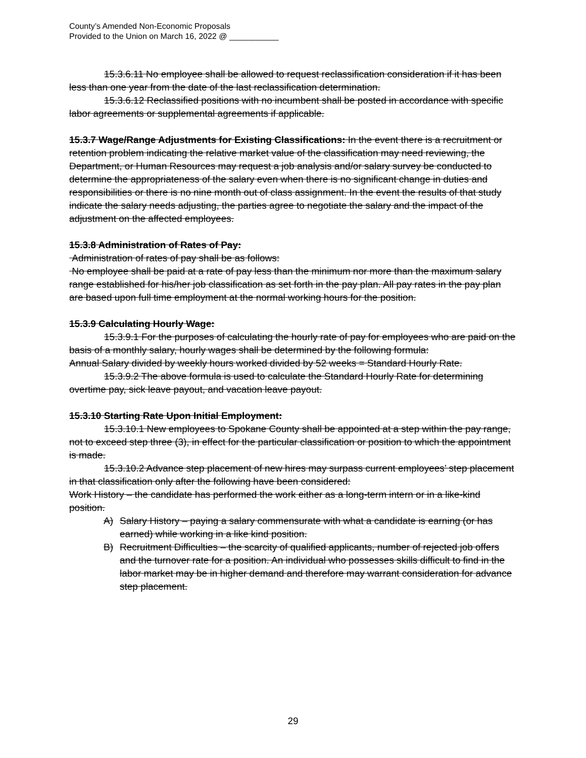County’s Amended Non-Economic Proposals
Provided to the Union on March 16, 2022 @ ___________
15.3.6.11 No employee shall be allowed to request reclassification consideration if it has been less than one year from the date of the last reclassification determination.
15.3.6.12 Reclassified positions with no incumbent shall be posted in accordance with specific labor agreements or supplemental agreements if applicable.
15.3.7 Wage/Range Adjustments for Existing Classifications: In the event there is a recruitment or retention problem indicating the relative market value of the classification may need reviewing, the Department, or Human Resources may request a job analysis and/or salary survey be conducted to determine the appropriateness of the salary even when there is no significant change in duties and responsibilities or there is no nine month out of class assignment. In the event the results of that study indicate the salary needs adjusting, the parties agree to negotiate the salary and the impact of the adjustment on the affected employees.
15.3.8 Administration of Rates of Pay:
Administration of rates of pay shall be as follows:
No employee shall be paid at a rate of pay less than the minimum nor more than the maximum salary range established for his/her job classification as set forth in the pay plan. All pay rates in the pay plan are based upon full time employment at the normal working hours for the position.
15.3.9 Calculating Hourly Wage:
15.3.9.1 For the purposes of calculating the hourly rate of pay for employees who are paid on the basis of a monthly salary, hourly wages shall be determined by the following formula:
Annual Salary divided by weekly hours worked divided by 52 weeks = Standard Hourly Rate.
15.3.9.2 The above formula is used to calculate the Standard Hourly Rate for determining overtime pay, sick leave payout, and vacation leave payout.
15.3.10 Starting Rate Upon Initial Employment:
15.3.10.1 New employees to Spokane County shall be appointed at a step within the pay range, not to exceed step three (3), in effect for the particular classification or position to which the appointment is made.
15.3.10.2 Advance step placement of new hires may surpass current employees’ step placement in that classification only after the following have been considered:
Work History – the candidate has performed the work either as a long-term intern or in a like-kind position.
A) Salary History – paying a salary commensurate with what a candidate is earning (or has earned) while working in a like kind position.
B) Recruitment Difficulties – the scarcity of qualified applicants, number of rejected job offers and the turnover rate for a position. An individual who possesses skills difficult to find in the labor market may be in higher demand and therefore may warrant consideration for advance step placement.
29